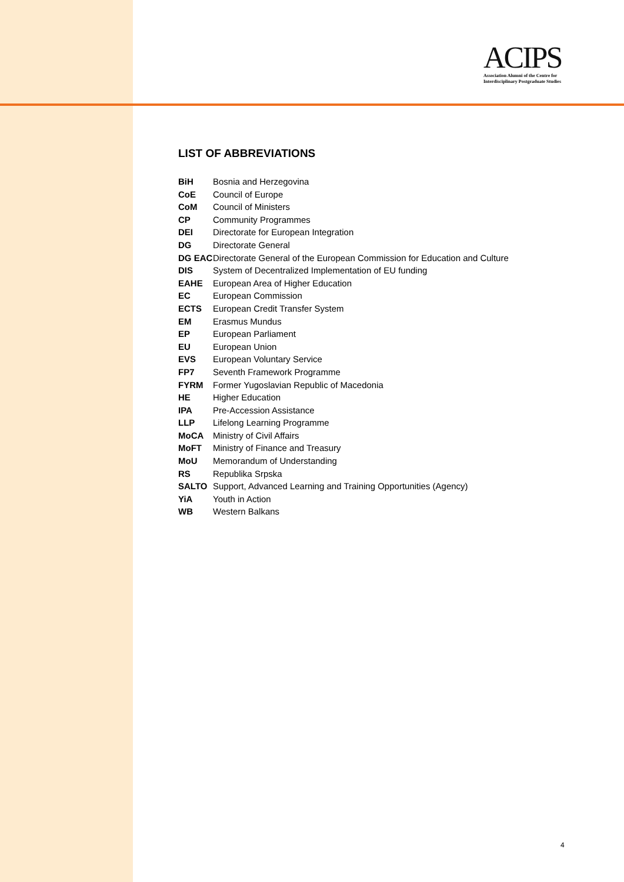ACIPS
Association Alumni of the Centre for
Interdisciplinary Postgraduate Studies
LIST OF ABBREVIATIONS
| BiH | Bosnia and Herzegovina |
| CoE | Council of Europe |
| CoM | Council of Ministers |
| CP | Community Programmes |
| DEI | Directorate for European Integration |
| DG | Directorate General |
| DG EAC | Directorate General of the European Commission for Education and Culture |
| DIS | System of Decentralized Implementation of EU funding |
| EAHE | European Area of Higher Education |
| EC | European Commission |
| ECTS | European Credit Transfer System |
| EM | Erasmus Mundus |
| EP | European Parliament |
| EU | European Union |
| EVS | European Voluntary Service |
| FP7 | Seventh Framework Programme |
| FYRM | Former Yugoslavian Republic of Macedonia |
| HE | Higher Education |
| IPA | Pre-Accession Assistance |
| LLP | Lifelong Learning Programme |
| MoCA | Ministry of Civil Affairs |
| MoFT | Ministry of Finance and Treasury |
| MoU | Memorandum of Understanding |
| RS | Republika Srpska |
| SALTO | Support, Advanced Learning and Training Opportunities (Agency) |
| YiA | Youth in Action |
| WB | Western Balkans |
4